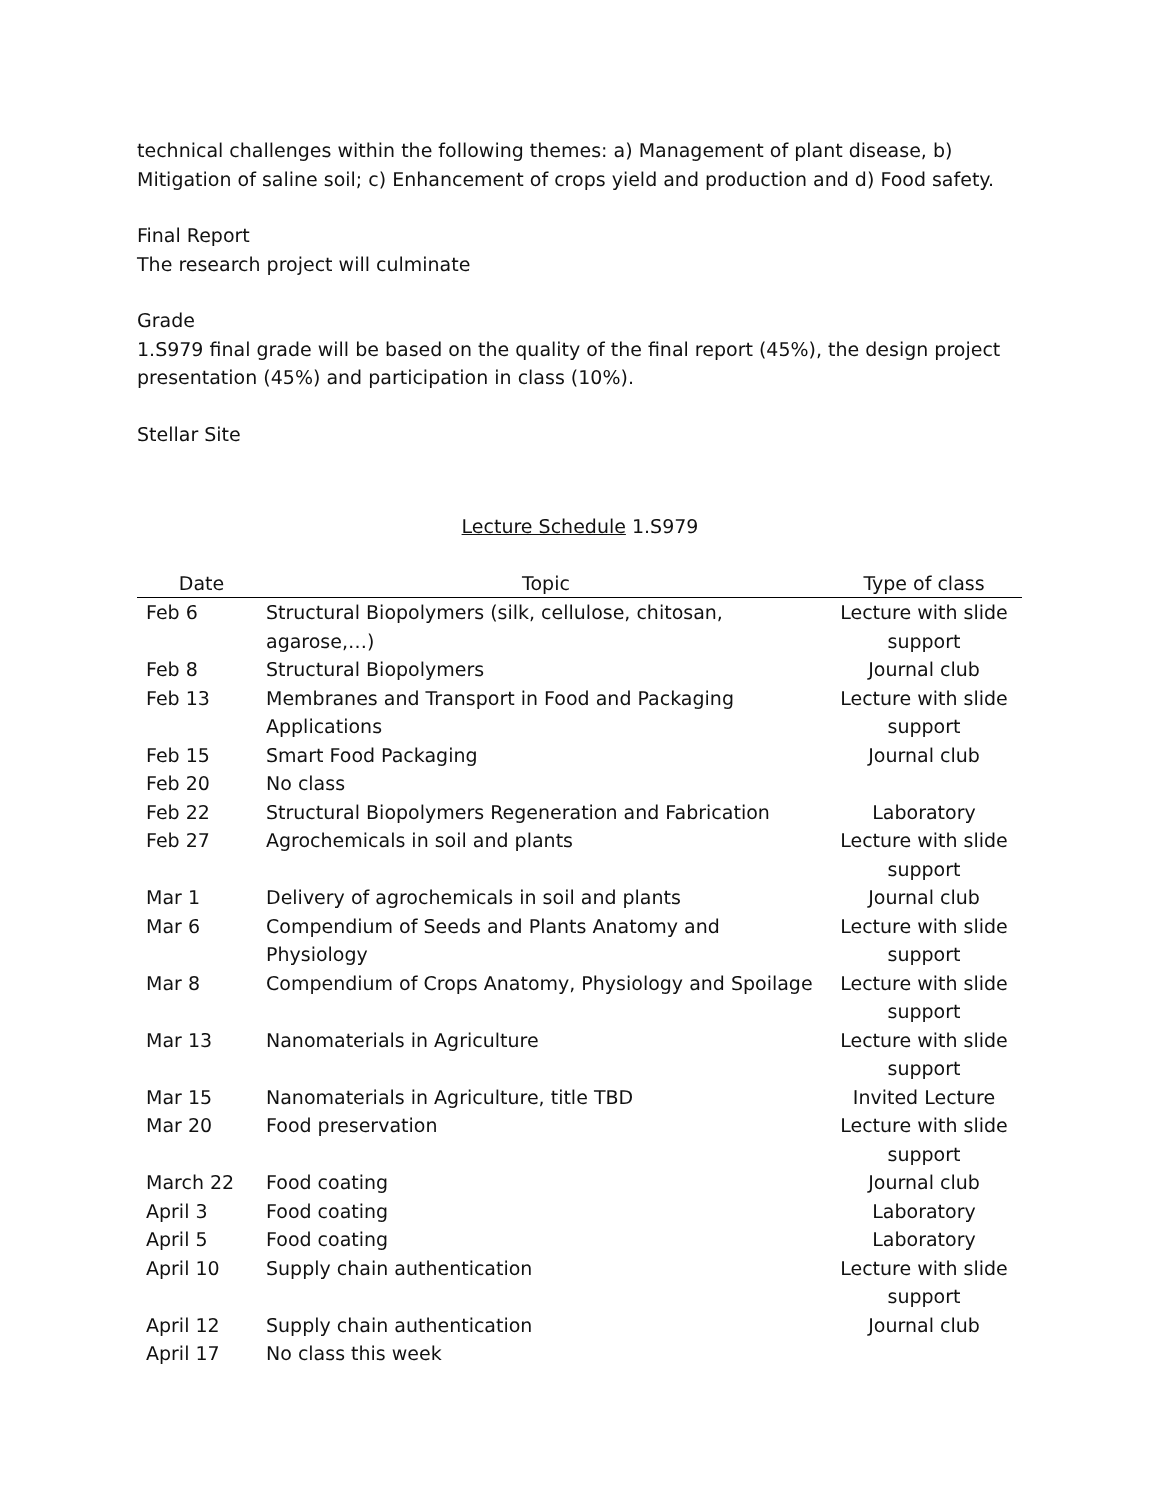technical challenges within the following themes: a) Management of plant disease, b) Mitigation of saline soil; c) Enhancement of crops yield and production and d) Food safety.
Final Report
The research project will culminate
Grade
1.S979 final grade will be based on the quality of the final report (45%), the design project presentation (45%) and participation in class (10%).
Stellar Site
Lecture Schedule 1.S979
| Date | Topic | Type of class |
| --- | --- | --- |
| Feb 6 | Structural Biopolymers (silk, cellulose, chitosan, agarose,…) | Lecture with slide support |
| Feb 8 | Structural Biopolymers | Journal club |
| Feb 13 | Membranes and Transport in Food and Packaging Applications | Lecture with slide support |
| Feb 15 | Smart Food Packaging | Journal club |
| Feb 20 | No class | |
| Feb 22 | Structural Biopolymers Regeneration and Fabrication | Laboratory |
| Feb 27 | Agrochemicals in soil and plants | Lecture with slide support |
| Mar 1 | Delivery of agrochemicals in soil and plants | Journal club |
| Mar 6 | Compendium of Seeds and Plants Anatomy and Physiology | Lecture with slide support |
| Mar 8 | Compendium of Crops Anatomy, Physiology and Spoilage | Lecture with slide support |
| Mar 13 | Nanomaterials in Agriculture | Lecture with slide support |
| Mar 15 | Nanomaterials in Agriculture, title TBD | Invited Lecture |
| Mar 20 | Food preservation | Lecture with slide support |
| March 22 | Food coating | Journal club |
| April 3 | Food coating | Laboratory |
| April 5 | Food coating | Laboratory |
| April 10 | Supply chain authentication | Lecture with slide support |
| April 12 | Supply chain authentication | Journal club |
| April 17 | No class this week | |